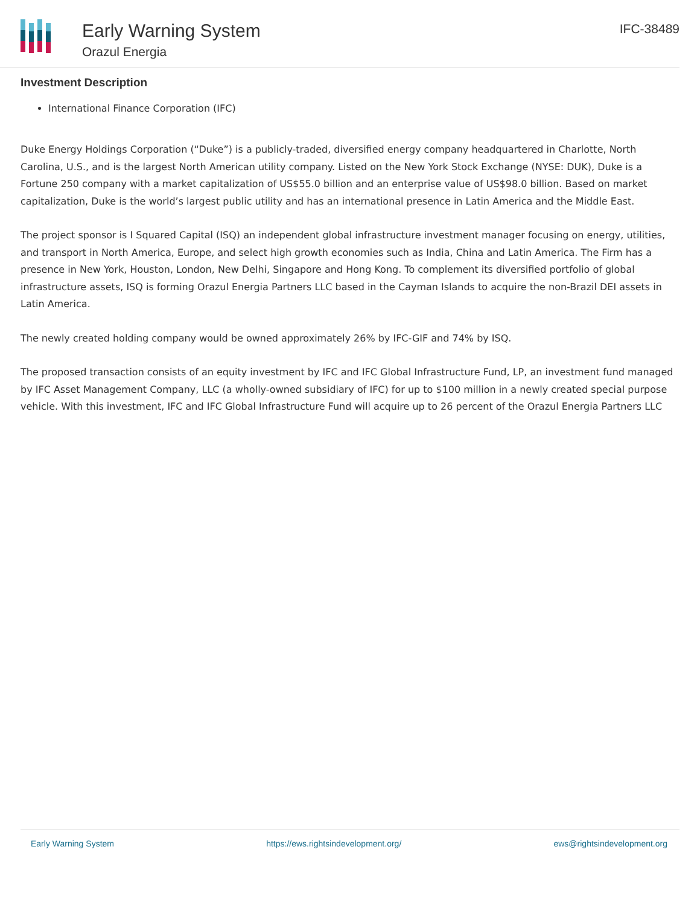Early Warning System
Orazul Energia
IFC-38489
Investment Description
International Finance Corporation (IFC)
Duke Energy Holdings Corporation (“Duke”) is a publicly-traded, diversified energy company headquartered in Charlotte, North Carolina, U.S., and is the largest North American utility company. Listed on the New York Stock Exchange (NYSE: DUK), Duke is a Fortune 250 company with a market capitalization of US$55.0 billion and an enterprise value of US$98.0 billion. Based on market capitalization, Duke is the world’s largest public utility and has an international presence in Latin America and the Middle East.
The project sponsor is I Squared Capital (ISQ) an independent global infrastructure investment manager focusing on energy, utilities, and transport in North America, Europe, and select high growth economies such as India, China and Latin America. The Firm has a presence in New York, Houston, London, New Delhi, Singapore and Hong Kong. To complement its diversified portfolio of global infrastructure assets, ISQ is forming Orazul Energia Partners LLC based in the Cayman Islands to acquire the non-Brazil DEI assets in Latin America.
The newly created holding company would be owned approximately 26% by IFC-GIF and 74% by ISQ.
The proposed transaction consists of an equity investment by IFC and IFC Global Infrastructure Fund, LP, an investment fund managed by IFC Asset Management Company, LLC (a wholly-owned subsidiary of IFC) for up to $100 million in a newly created special purpose vehicle. With this investment, IFC and IFC Global Infrastructure Fund will acquire up to 26 percent of the Orazul Energia Partners LLC
Early Warning System https://ews.rightsindevelopment.org/ ews@rightsindevelopment.org